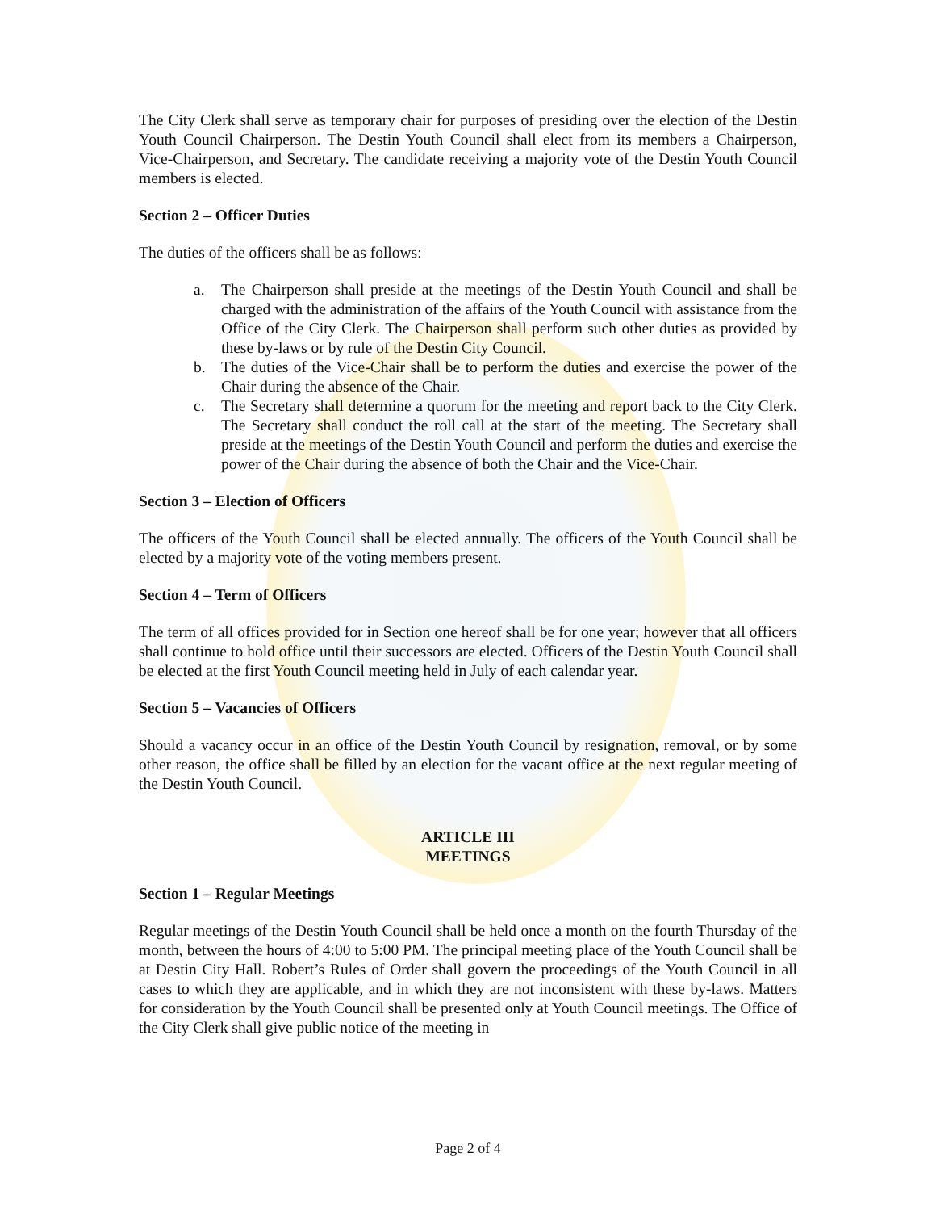The City Clerk shall serve as temporary chair for purposes of presiding over the election of the Destin Youth Council Chairperson. The Destin Youth Council shall elect from its members a Chairperson, Vice-Chairperson, and Secretary. The candidate receiving a majority vote of the Destin Youth Council members is elected.
Section 2 – Officer Duties
The duties of the officers shall be as follows:
a. The Chairperson shall preside at the meetings of the Destin Youth Council and shall be charged with the administration of the affairs of the Youth Council with assistance from the Office of the City Clerk. The Chairperson shall perform such other duties as provided by these by-laws or by rule of the Destin City Council.
b. The duties of the Vice-Chair shall be to perform the duties and exercise the power of the Chair during the absence of the Chair.
c. The Secretary shall determine a quorum for the meeting and report back to the City Clerk. The Secretary shall conduct the roll call at the start of the meeting. The Secretary shall preside at the meetings of the Destin Youth Council and perform the duties and exercise the power of the Chair during the absence of both the Chair and the Vice-Chair.
Section 3 – Election of Officers
The officers of the Youth Council shall be elected annually. The officers of the Youth Council shall be elected by a majority vote of the voting members present.
Section 4 – Term of Officers
The term of all offices provided for in Section one hereof shall be for one year; however that all officers shall continue to hold office until their successors are elected. Officers of the Destin Youth Council shall be elected at the first Youth Council meeting held in July of each calendar year.
Section 5 – Vacancies of Officers
Should a vacancy occur in an office of the Destin Youth Council by resignation, removal, or by some other reason, the office shall be filled by an election for the vacant office at the next regular meeting of the Destin Youth Council.
ARTICLE III
MEETINGS
Section 1 – Regular Meetings
Regular meetings of the Destin Youth Council shall be held once a month on the fourth Thursday of the month, between the hours of 4:00 to 5:00 PM. The principal meeting place of the Youth Council shall be at Destin City Hall. Robert’s Rules of Order shall govern the proceedings of the Youth Council in all cases to which they are applicable, and in which they are not inconsistent with these by-laws. Matters for consideration by the Youth Council shall be presented only at Youth Council meetings. The Office of the City Clerk shall give public notice of the meeting in
Page 2 of 4